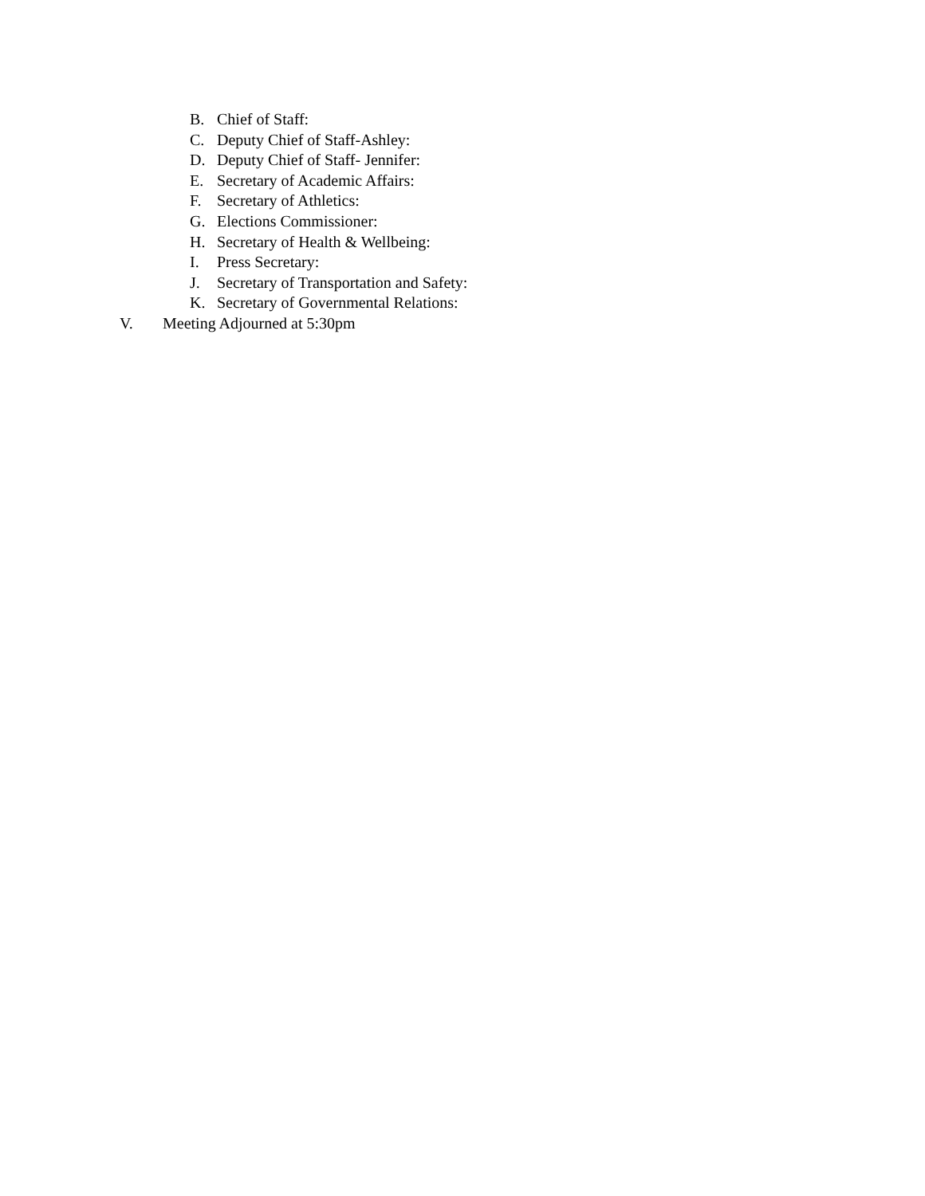B. Chief of Staff:
C. Deputy Chief of Staff-Ashley:
D. Deputy Chief of Staff- Jennifer:
E. Secretary of Academic Affairs:
F. Secretary of Athletics:
G. Elections Commissioner:
H. Secretary of Health & Wellbeing:
I. Press Secretary:
J. Secretary of Transportation and Safety:
K. Secretary of Governmental Relations:
V. Meeting Adjourned at 5:30pm